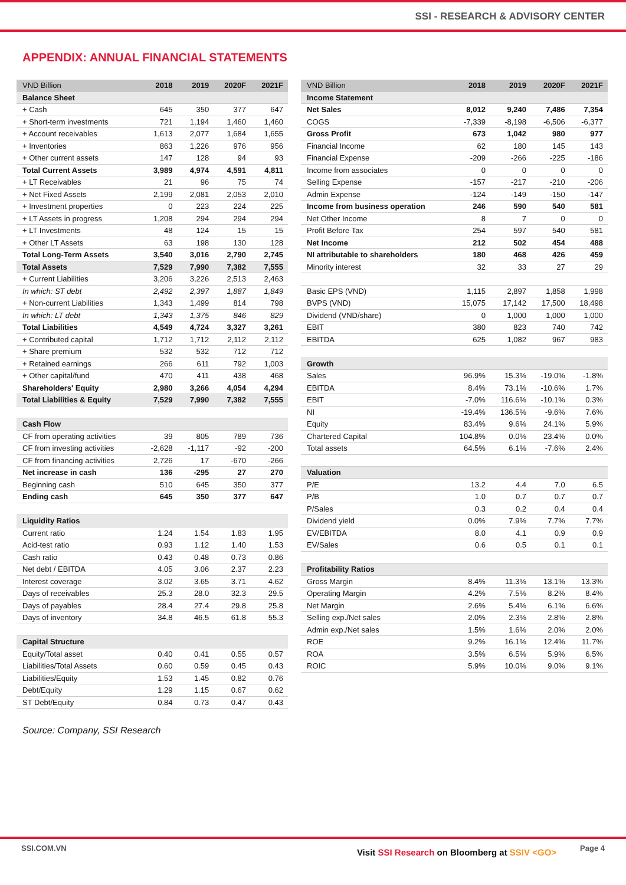SSI - RESEARCH & ADVISORY CENTER
APPENDIX: ANNUAL FINANCIAL STATEMENTS
| VND Billion | 2018 | 2019 | 2020F | 2021F |
| --- | --- | --- | --- | --- |
| Balance Sheet | | | | |
| + Cash | 645 | 350 | 377 | 647 |
| + Short-term investments | 721 | 1,194 | 1,460 | 1,460 |
| + Account receivables | 1,613 | 2,077 | 1,684 | 1,655 |
| + Inventories | 863 | 1,226 | 976 | 956 |
| + Other current assets | 147 | 128 | 94 | 93 |
| Total Current Assets | 3,989 | 4,974 | 4,591 | 4,811 |
| + LT Receivables | 21 | 96 | 75 | 74 |
| + Net Fixed Assets | 2,199 | 2,081 | 2,053 | 2,010 |
| + Investment properties | 0 | 223 | 224 | 225 |
| + LT Assets in progress | 1,208 | 294 | 294 | 294 |
| + LT Investments | 48 | 124 | 15 | 15 |
| + Other LT Assets | 63 | 198 | 130 | 128 |
| Total Long-Term Assets | 3,540 | 3,016 | 2,790 | 2,745 |
| Total Assets | 7,529 | 7,990 | 7,382 | 7,555 |
| + Current Liabilities | 3,206 | 3,226 | 2,513 | 2,463 |
| In which: ST debt | 2,492 | 2,397 | 1,887 | 1,849 |
| + Non-current Liabilities | 1,343 | 1,499 | 814 | 798 |
| In which: LT debt | 1,343 | 1,375 | 846 | 829 |
| Total Liabilities | 4,549 | 4,724 | 3,327 | 3,261 |
| + Contributed capital | 1,712 | 1,712 | 2,112 | 2,112 |
| + Share premium | 532 | 532 | 712 | 712 |
| + Retained earnings | 266 | 611 | 792 | 1,003 |
| + Other capital/fund | 470 | 411 | 438 | 468 |
| Shareholders' Equity | 2,980 | 3,266 | 4,054 | 4,294 |
| Total Liabilities & Equity | 7,529 | 7,990 | 7,382 | 7,555 |
| Cash Flow | | | | |
| CF from operating activities | 39 | 805 | 789 | 736 |
| CF from investing activities | -2,628 | -1,117 | -92 | -200 |
| CF from financing activities | 2,726 | 17 | -670 | -266 |
| Net increase in cash | 136 | -295 | 27 | 270 |
| Beginning cash | 510 | 645 | 350 | 377 |
| Ending cash | 645 | 350 | 377 | 647 |
| Liquidity Ratios | | | | |
| Current ratio | 1.24 | 1.54 | 1.83 | 1.95 |
| Acid-test ratio | 0.93 | 1.12 | 1.40 | 1.53 |
| Cash ratio | 0.43 | 0.48 | 0.73 | 0.86 |
| Net debt / EBITDA | 4.05 | 3.06 | 2.37 | 2.23 |
| Interest coverage | 3.02 | 3.65 | 3.71 | 4.62 |
| Days of receivables | 25.3 | 28.0 | 32.3 | 29.5 |
| Days of payables | 28.4 | 27.4 | 29.8 | 25.8 |
| Days of inventory | 34.8 | 46.5 | 61.8 | 55.3 |
| Capital Structure | | | | |
| Equity/Total asset | 0.40 | 0.41 | 0.55 | 0.57 |
| Liabilities/Total Assets | 0.60 | 0.59 | 0.45 | 0.43 |
| Liabilities/Equity | 1.53 | 1.45 | 0.82 | 0.76 |
| Debt/Equity | 1.29 | 1.15 | 0.67 | 0.62 |
| ST Debt/Equity | 0.84 | 0.73 | 0.47 | 0.43 |
| VND Billion | 2018 | 2019 | 2020F | 2021F |
| --- | --- | --- | --- | --- |
| Income Statement | | | | |
| Net Sales | 8,012 | 9,240 | 7,486 | 7,354 |
| COGS | -7,339 | -8,198 | -6,506 | -6,377 |
| Gross Profit | 673 | 1,042 | 980 | 977 |
| Financial Income | 62 | 180 | 145 | 143 |
| Financial Expense | -209 | -266 | -225 | -186 |
| Income from associates | 0 | 0 | 0 | 0 |
| Selling Expense | -157 | -217 | -210 | -206 |
| Admin Expense | -124 | -149 | -150 | -147 |
| Income from business operation | 246 | 590 | 540 | 581 |
| Net Other Income | 8 | 7 | 0 | 0 |
| Profit Before Tax | 254 | 597 | 540 | 581 |
| Net Income | 212 | 502 | 454 | 488 |
| NI attributable to shareholders | 180 | 468 | 426 | 459 |
| Minority interest | 32 | 33 | 27 | 29 |
| Basic EPS (VND) | 1,115 | 2,897 | 1,858 | 1,998 |
| BVPS (VND) | 15,075 | 17,142 | 17,500 | 18,498 |
| Dividend (VND/share) | 0 | 1,000 | 1,000 | 1,000 |
| EBIT | 380 | 823 | 740 | 742 |
| EBITDA | 625 | 1,082 | 967 | 983 |
| Growth | | | | |
| Sales | 96.9% | 15.3% | -19.0% | -1.8% |
| EBITDA | 8.4% | 73.1% | -10.6% | 1.7% |
| EBIT | -7.0% | 116.6% | -10.1% | 0.3% |
| NI | -19.4% | 136.5% | -9.6% | 7.6% |
| Equity | 83.4% | 9.6% | 24.1% | 5.9% |
| Chartered Capital | 104.8% | 0.0% | 23.4% | 0.0% |
| Total assets | 64.5% | 6.1% | -7.6% | 2.4% |
| Valuation | | | | |
| P/E | 13.2 | 4.4 | 7.0 | 6.5 |
| P/B | 1.0 | 0.7 | 0.7 | 0.7 |
| P/Sales | 0.3 | 0.2 | 0.4 | 0.4 |
| Dividend yield | 0.0% | 7.9% | 7.7% | 7.7% |
| EV/EBITDA | 8.0 | 4.1 | 0.9 | 0.9 |
| EV/Sales | 0.6 | 0.5 | 0.1 | 0.1 |
| Profitability Ratios | | | | |
| Gross Margin | 8.4% | 11.3% | 13.1% | 13.3% |
| Operating Margin | 4.2% | 7.5% | 8.2% | 8.4% |
| Net Margin | 2.6% | 5.4% | 6.1% | 6.6% |
| Selling exp./Net sales | 2.0% | 2.3% | 2.8% | 2.8% |
| Admin exp./Net sales | 1.5% | 1.6% | 2.0% | 2.0% |
| ROE | 9.2% | 16.1% | 12.4% | 11.7% |
| ROA | 3.5% | 6.5% | 5.9% | 6.5% |
| ROIC | 5.9% | 10.0% | 9.0% | 9.1% |
Source: Company, SSI Research
SSI.COM.VN Visit SSI Research on Bloomberg at SSIV <GO> Page 4